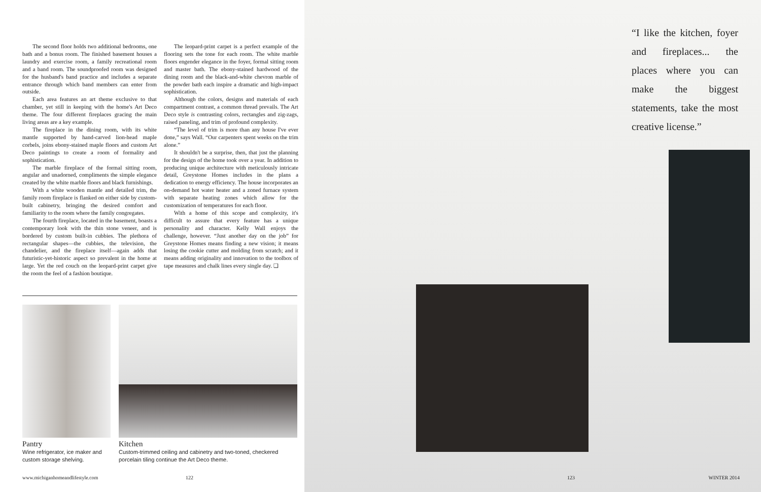The second floor holds two additional bedrooms, one bath and a bonus room. The finished basement houses a laundry and exercise room, a family recreational room and a band room. The soundproofed room was designed for the husband's band practice and includes a separate entrance through which band members can enter from outside.
Each area features an art theme exclusive to that chamber, yet still in keeping with the home's Art Deco theme. The four different fireplaces gracing the main living areas are a key example.
The fireplace in the dining room, with its white mantle supported by hand-carved lion-head maple corbels, joins ebony-stained maple floors and custom Art Deco paintings to create a room of formality and sophistication.
The marble fireplace of the formal sitting room, angular and unadorned, compliments the simple elegance created by the white marble floors and black furnishings.
With a white wooden mantle and detailed trim, the family room fireplace is flanked on either side by custom-built cabinetry, bringing the desired comfort and familiarity to the room where the family congregates.
The fourth fireplace, located in the basement, boasts a contemporary look with the thin stone veneer, and is bordered by custom built-in cubbies. The plethora of rectangular shapes—the cubbies, the television, the chandelier, and the fireplace itself—again adds that futuristic-yet-historic aspect so prevalent in the home at large. Yet the red couch on the leopard-print carpet give the room the feel of a fashion boutique.
The leopard-print carpet is a perfect example of the flooring sets the tone for each room. The white marble floors engender elegance in the foyer, formal sitting room and master bath. The ebony-stained hardwood of the dining room and the black-and-white chevron marble of the powder bath each inspire a dramatic and high-impact sophistication.
Although the colors, designs and materials of each compartment contrast, a common thread prevails. The Art Deco style is contrasting colors, rectangles and zig-zags, raised paneling, and trim of profound complexity.
“The level of trim is more than any house I've ever done,” says Wall. “Our carpenters spent weeks on the trim alone.”
It shouldn't be a surprise, then, that just the planning for the design of the home took over a year. In addition to producing unique architecture with meticulously intricate detail, Greystone Homes includes in the plans a dedication to energy efficiency. The house incorporates an on-demand hot water heater and a zoned furnace system with separate heating zones which allow for the customization of temperatures for each floor.
With a home of this scope and complexity, it's difficult to assure that every feature has a unique personality and character. Kelly Wall enjoys the challenge, however. “Just another day on the job” for Greystone Homes means finding a new vision; it means losing the cookie cutter and molding from scratch; and it means adding originality and innovation to the toolbox of tape measures and chalk lines every single day. ❑
Pantry
Wine refrigerator, ice maker and custom storage shelving.
Kitchen
Custom-trimmed ceiling and cabinetry and two-toned, checkered porcelain tiling continue the Art Deco theme.
www.michiganhomeandlifestyle.com
122
“I like the kitchen, foyer and fireplaces... the places where you can make the biggest statements, take the most creative license.”
123 WINTER 2014